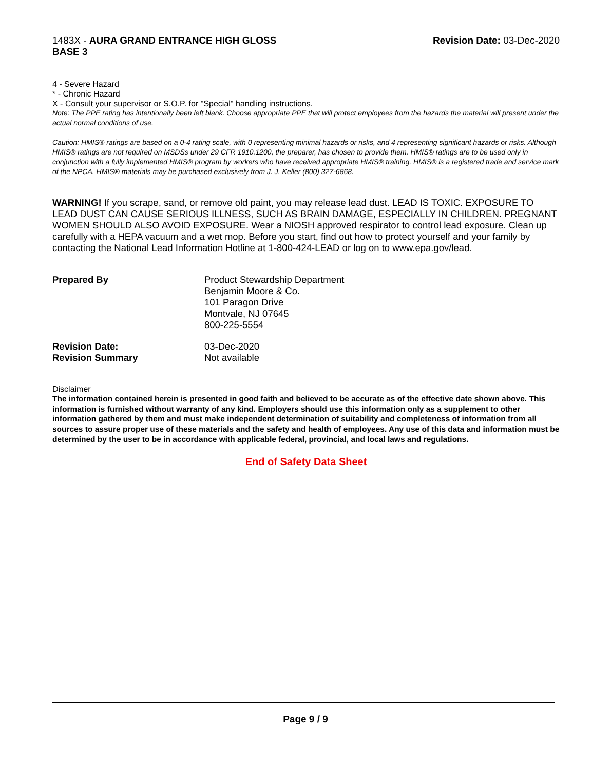1483X - AURA GRAND ENTRANCE HIGH GLOSS
BASE 3
Revision Date: 03-Dec-2020
4 - Severe Hazard
* - Chronic Hazard
X - Consult your supervisor or S.O.P. for "Special" handling instructions.
Note: The PPE rating has intentionally been left blank. Choose appropriate PPE that will protect employees from the hazards the material will present under the actual normal conditions of use.
Caution: HMIS® ratings are based on a 0-4 rating scale, with 0 representing minimal hazards or risks, and 4 representing significant hazards or risks. Although HMIS® ratings are not required on MSDSs under 29 CFR 1910.1200, the preparer, has chosen to provide them. HMIS® ratings are to be used only in conjunction with a fully implemented HMIS® program by workers who have received appropriate HMIS® training. HMIS® is a registered trade and service mark of the NPCA. HMIS® materials may be purchased exclusively from J. J. Keller (800) 327-6868.
WARNING! If you scrape, sand, or remove old paint, you may release lead dust. LEAD IS TOXIC. EXPOSURE TO LEAD DUST CAN CAUSE SERIOUS ILLNESS, SUCH AS BRAIN DAMAGE, ESPECIALLY IN CHILDREN. PREGNANT WOMEN SHOULD ALSO AVOID EXPOSURE. Wear a NIOSH approved respirator to control lead exposure. Clean up carefully with a HEPA vacuum and a wet mop. Before you start, find out how to protect yourself and your family by contacting the National Lead Information Hotline at 1-800-424-LEAD or log on to www.epa.gov/lead.
| Prepared By | Product Stewardship Department Benjamin Moore & Co. 101 Paragon Drive Montvale, NJ 07645 800-225-5554 |
| Revision Date: | 03-Dec-2020 |
| Revision Summary | Not available |
Disclaimer
The information contained herein is presented in good faith and believed to be accurate as of the effective date shown above. This information is furnished without warranty of any kind. Employers should use this information only as a supplement to other information gathered by them and must make independent determination of suitability and completeness of information from all sources to assure proper use of these materials and the safety and health of employees. Any use of this data and information must be determined by the user to be in accordance with applicable federal, provincial, and local laws and regulations.
End of Safety Data Sheet
Page 9 / 9